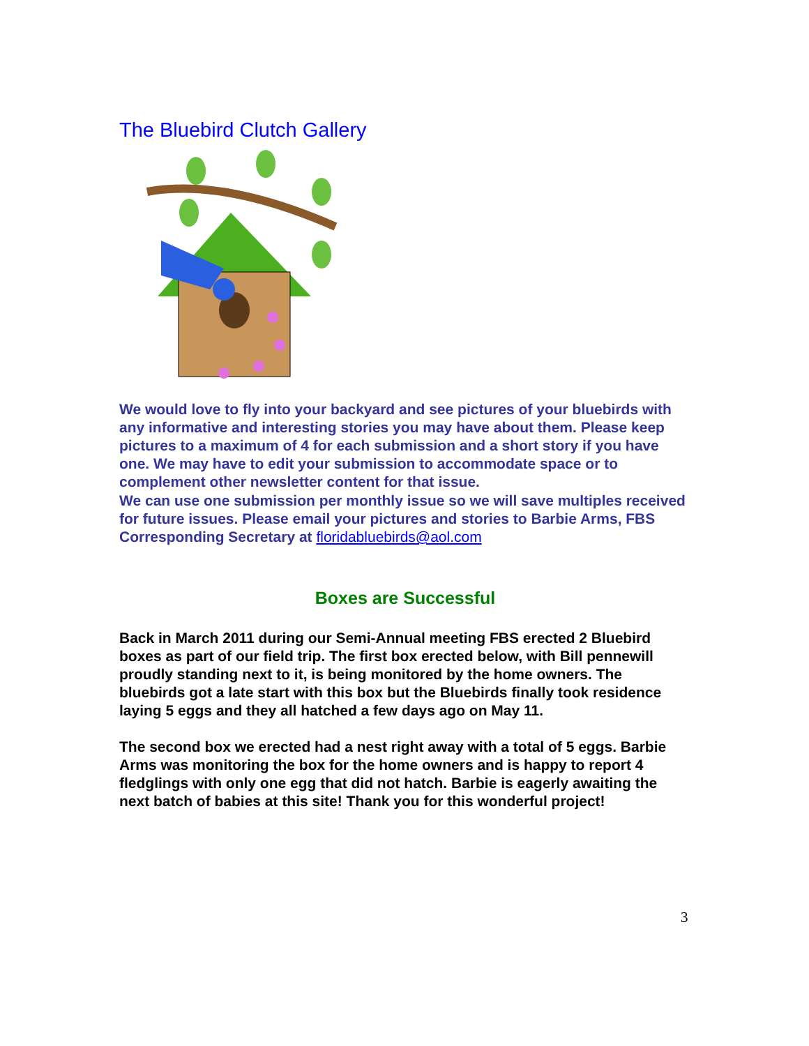The Bluebird Clutch Gallery
We would love to fly into your backyard and see pictures of your bluebirds with any informative and interesting stories you may have about them. Please keep pictures to a maximum of 4 for each submission and a short story if you have one. We may have to edit your submission to accommodate space or to complement other newsletter content for that issue.
We can use one submission per monthly issue so we will save multiples received for future issues. Please email your pictures and stories to Barbie Arms, FBS Corresponding Secretary at floridabluebirds@aol.com
Boxes are Successful
Back in March 2011 during our Semi-Annual meeting FBS erected 2 Bluebird boxes as part of our field trip. The first box erected below, with Bill pennewill proudly standing next to it, is being monitored by the home owners. The bluebirds got a late start with this box but the Bluebirds finally took residence laying 5 eggs and they all hatched a few days ago on May 11.
The second box we erected had a nest right away with a total of 5 eggs. Barbie Arms was monitoring the box for the home owners and is happy to report 4 fledglings with only one egg that did not hatch. Barbie is eagerly awaiting the next batch of babies at this site! Thank you for this wonderful project!
3